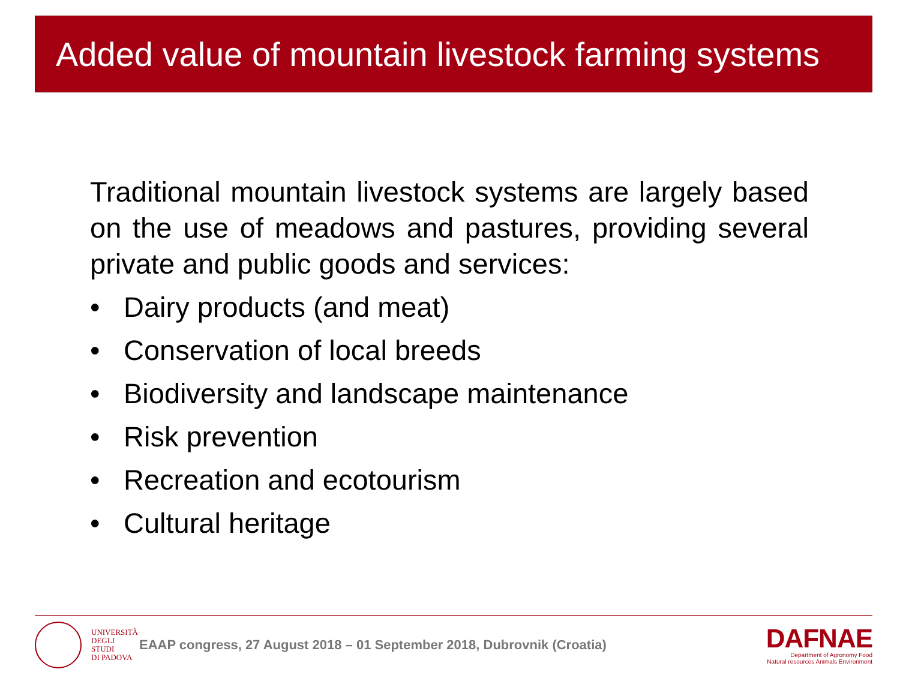Added value of mountain livestock farming systems
Traditional mountain livestock systems are largely based on the use of meadows and pastures, providing several private and public goods and services:
• Dairy products (and meat)
• Conservation of local breeds
• Biodiversity and landscape maintenance
• Risk prevention
• Recreation and ecotourism
• Cultural heritage
UNIVERSITÀ
DEGLI STUDI
DI PADOVA
EAAP congress, 27 August 2018 – 01 September 2018, Dubrovnik (Croatia)
DAFNAE
Department of Agronomy Food
Natural resources Animals Environment